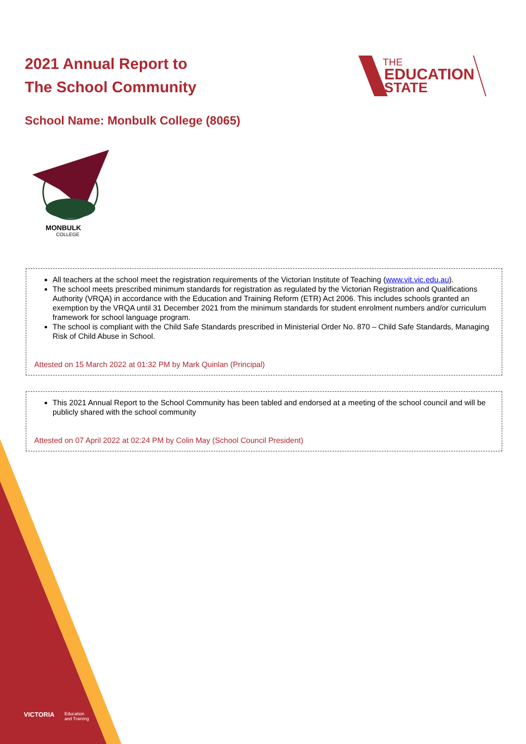THE
EDUCATION
STATE
2021 Annual Report to
The School Community
School Name: Monbulk College (8065)
MONBULK
COLLEGE
All teachers at the school meet the registration requirements of the Victorian Institute of Teaching (www.vit.vic.edu.au).
The school meets prescribed minimum standards for registration as regulated by the Victorian Registration and Qualifications Authority (VRQA) in accordance with the Education and Training Reform (ETR) Act 2006. This includes schools granted an exemption by the VRQA until 31 December 2021 from the minimum standards for student enrolment numbers and/or curriculum framework for school language program.
The school is compliant with the Child Safe Standards prescribed in Ministerial Order No. 870 – Child Safe Standards, Managing Risk of Child Abuse in School.
Attested on 15 March 2022 at 01:32 PM by Mark Quinlan (Principal)
This 2021 Annual Report to the School Community has been tabled and endorsed at a meeting of the school council and will be publicly shared with the school community
Attested on 07 April 2022 at 02:24 PM by Colin May (School Council President)
VICTORIA
Education
and Training